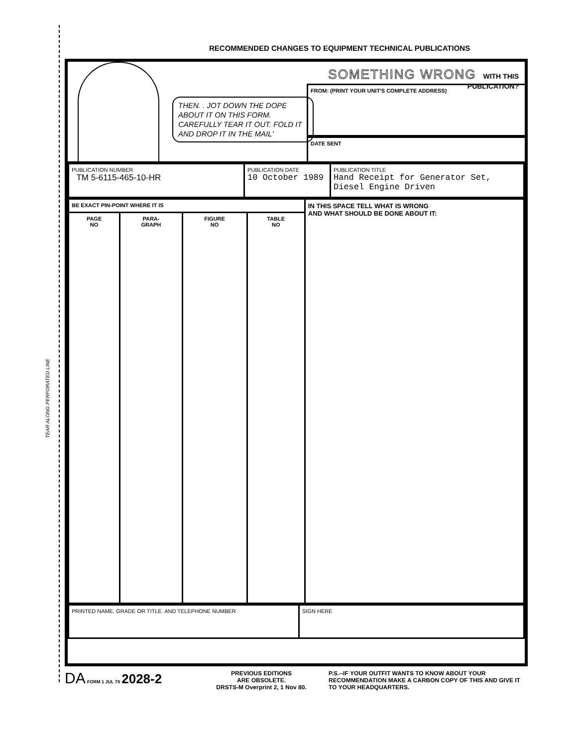TEAR ALONG PERFORATED LINE
RECOMMENDED CHANGES TO EQUIPMENT TECHNICAL PUBLICATIONS
THEN. . JOT DOWN THE DOPE ABOUT IT ON THIS FORM. CAREFULLY TEAR IT OUT. FOLD IT AND DROP IT IN THE MAIL'
SOMETHING WRONG WITH THIS PUBLICATION?
FROM: (PRINT YOUR UNIT'S COMPLETE ADDRESS)
DATE SENT
| PUBLICATION NUMBER TM 5-6115-465-10-HR | PUBLICATION DATE 10 October 1989 | PUBLICATION TITLE Hand Receipt for Generator Set, Diesel Engine Driven |
| BE EXACT PIN-POINT WHERE IT IS | | | | IN THIS SPACE TELL WHAT IS WRONG AND WHAT SHOULD BE DONE ABOUT IT: |
| PAGE NO | PARA- GRAPH | FIGURE NO | TABLE NO | |
| PRINTED NAME. GRADE OR TITLE. AND TELEPHONE NUMBER | SIGN HERE |
DA FORM 1 JUL 79 2028-2
PREVIOUS EDITIONS
ARE OBSOLETE.
DRSTS-M Overprint 2, 1 Nov 80.
P.S.--IF YOUR OUTFIT WANTS TO KNOW ABOUT YOUR RECOMMENDATION MAKE A CARBON COPY OF THIS AND GIVE IT TO YOUR HEADQUARTERS.